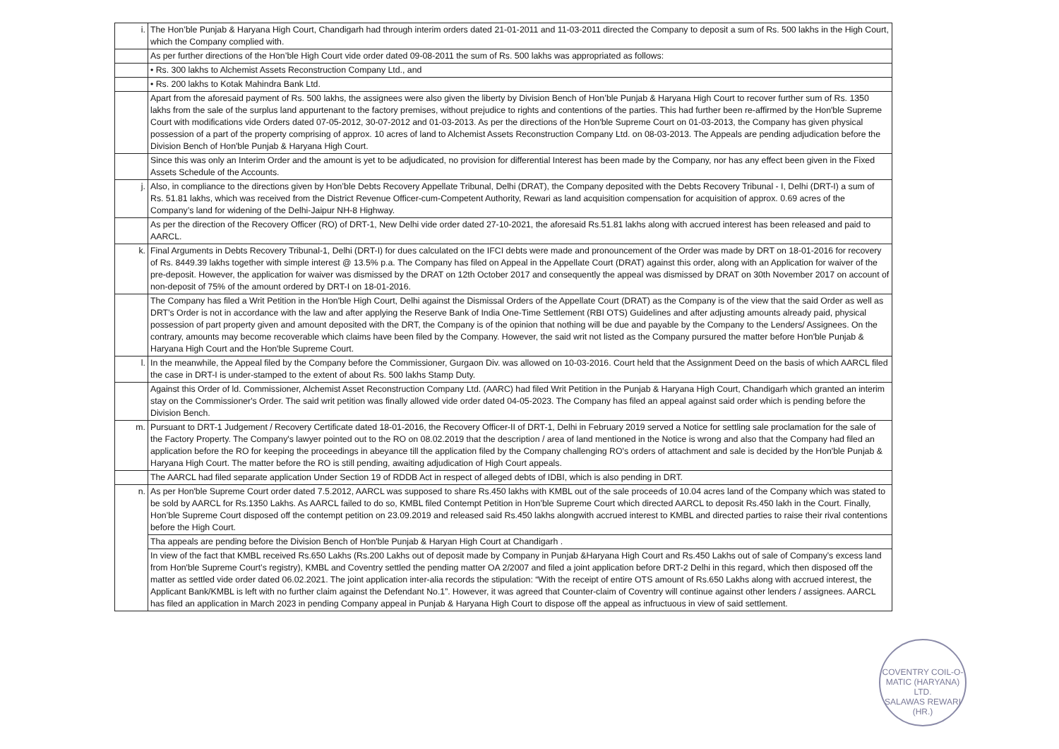| i. | The Hon’ble Punjab & Haryana High Court, Chandigarh had through interim orders dated 21-01-2011 and 11-03-2011 directed the Company to deposit a sum of Rs. 500 lakhs in the High Court, which the Company complied with. |
| | As per further directions of the Hon’ble High Court vide order dated 09-08-2011 the sum of Rs. 500 lakhs was appropriated as follows: |
| | • Rs. 300 lakhs to Alchemist Assets Reconstruction Company Ltd., and |
| | • Rs. 200 lakhs to Kotak Mahindra Bank Ltd. |
| | Apart from the aforesaid payment of Rs. 500 lakhs, the assignees were also given the liberty by Division Bench of Hon’ble Punjab & Haryana High Court to recover further sum of Rs. 1350 lakhs from the sale of the surplus land appurtenant to the factory premises, without prejudice to rights and contentions of the parties. This had further been re-affirmed by the Hon'ble Supreme Court with modifications vide Orders dated 07-05-2012, 30-07-2012 and 01-03-2013. As per the directions of the Hon'ble Supreme Court on 01-03-2013, the Company has given physical possession of a part of the property comprising of approx. 10 acres of land to Alchemist Assets Reconstruction Company Ltd. on 08-03-2013. The Appeals are pending adjudication before the Division Bench of Hon'ble Punjab & Haryana High Court. |
| | Since this was only an Interim Order and the amount is yet to be adjudicated, no provision for differential Interest has been made by the Company, nor has any effect been given in the Fixed Assets Schedule of the Accounts. |
| j. | Also, in compliance to the directions given by Hon’ble Debts Recovery Appellate Tribunal, Delhi (DRAT), the Company deposited with the Debts Recovery Tribunal - I, Delhi (DRT-I) a sum of Rs. 51.81 lakhs, which was received from the District Revenue Officer-cum-Competent Authority, Rewari as land acquisition compensation for acquisition of approx. 0.69 acres of the Company’s land for widening of the Delhi-Jaipur NH-8 Highway. |
| | As per the direction of the Recovery Officer (RO) of DRT-1, New Delhi vide order dated 27-10-2021, the aforesaid Rs.51.81 lakhs along with accrued interest has been released and paid to AARCL. |
| k. | Final Arguments in Debts Recovery Tribunal-1, Delhi (DRT-I) for dues calculated on the IFCI debts were made and pronouncement of the Order was made by DRT on 18-01-2016 for recovery of Rs. 8449.39 lakhs together with simple interest @ 13.5% p.a. The Company has filed on Appeal in the Appellate Court (DRAT) against this order, along with an Application for waiver of the pre-deposit. However, the application for waiver was dismissed by the DRAT on 12th October 2017 and consequently the appeal was dismissed by DRAT on 30th November 2017 on account of non-deposit of 75% of the amount ordered by DRT-I on 18-01-2016. |
| | The Company has filed a Writ Petition in the Hon'ble High Court, Delhi against the Dismissal Orders of the Appellate Court (DRAT) as the Company is of the view that the said Order as well as DRT’s Order is not in accordance with the law and after applying the Reserve Bank of India One-Time Settlement (RBI OTS) Guidelines and after adjusting amounts already paid, physical possession of part property given and amount deposited with the DRT, the Company is of the opinion that nothing will be due and payable by the Company to the Lenders/ Assignees. On the contrary, amounts may become recoverable which claims have been filed by the Company. However, the said writ not listed as the Company pursured the matter before Hon'ble Punjab & Haryana High Court and the Hon'ble Supreme Court. |
| l. | In the meanwhile, the Appeal filed by the Company before the Commissioner, Gurgaon Div. was allowed on 10-03-2016. Court held that the Assignment Deed on the basis of which AARCL filed the case in DRT-I is under-stamped to the extent of about Rs. 500 lakhs Stamp Duty. |
| | Against this Order of ld. Commissioner, Alchemist Asset Reconstruction Company Ltd. (AARC) had filed Writ Petition in the Punjab & Haryana High Court, Chandigarh which granted an interim stay on the Commissioner's Order. The said writ petition was finally allowed vide order dated 04-05-2023. The Company has filed an appeal against said order which is pending before the Division Bench. |
| m. | Pursuant to DRT-1 Judgement / Recovery Certificate dated 18-01-2016, the Recovery Officer-II of DRT-1, Delhi in February 2019 served a Notice for settling sale proclamation for the sale of the Factory Property. The Company's lawyer pointed out to the RO on 08.02.2019 that the description / area of land mentioned in the Notice is wrong and also that the Company had filed an application before the RO for keeping the proceedings in abeyance till the application filed by the Company challenging RO's orders of attachment and sale is decided by the Hon'ble Punjab & Haryana High Court. The matter before the RO is still pending, awaiting adjudication of High Court appeals. |
| | The AARCL had filed separate application Under Section 19 of RDDB Act in respect of alleged debts of IDBI, which is also pending in DRT. |
| n. | As per Hon'ble Supreme Court order dated 7.5.2012, AARCL was supposed to share Rs.450 lakhs with KMBL out of the sale proceeds of 10.04 acres land of the Company which was stated to be sold by AARCL for Rs.1350 Lakhs. As AARCL failed to do so, KMBL filed Contempt Petition in Hon’ble Supreme Court which directed AARCL to deposit Rs.450 lakh in the Court. Finally, Hon’ble Supreme Court disposed off the contempt petition on 23.09.2019 and released said Rs.450 lakhs alongwith accrued interest to KMBL and directed parties to raise their rival contentions before the High Court. |
| | Tha appeals are pending before the Division Bench of Hon'ble Punjab & Haryan High Court at Chandigarh . |
| | In view of the fact that KMBL received Rs.650 Lakhs (Rs.200 Lakhs out of deposit made by Company in Punjab &Haryana High Court and Rs.450 Lakhs out of sale of Company’s excess land from Hon'ble Supreme Court’s registry), KMBL and Coventry settled the pending matter OA 2/2007 and filed a joint application before DRT-2 Delhi in this regard, which then disposed off the matter as settled vide order dated 06.02.2021. The joint application inter-alia records the stipulation: “With the receipt of entire OTS amount of Rs.650 Lakhs along with accrued interest, the Applicant Bank/KMBL is left with no further claim against the Defendant No.1”. However, it was agreed that Counter-claim of Coventry will continue against other lenders / assignees. AARCL has filed an application in March 2023 in pending Company appeal in Punjab & Haryana High Court to dispose off the appeal as infructuous in view of said settlement. |
COVENTRY COIL-O-MATIC (HARYANA) LTD.
SALAWAS REWARI (HR.)